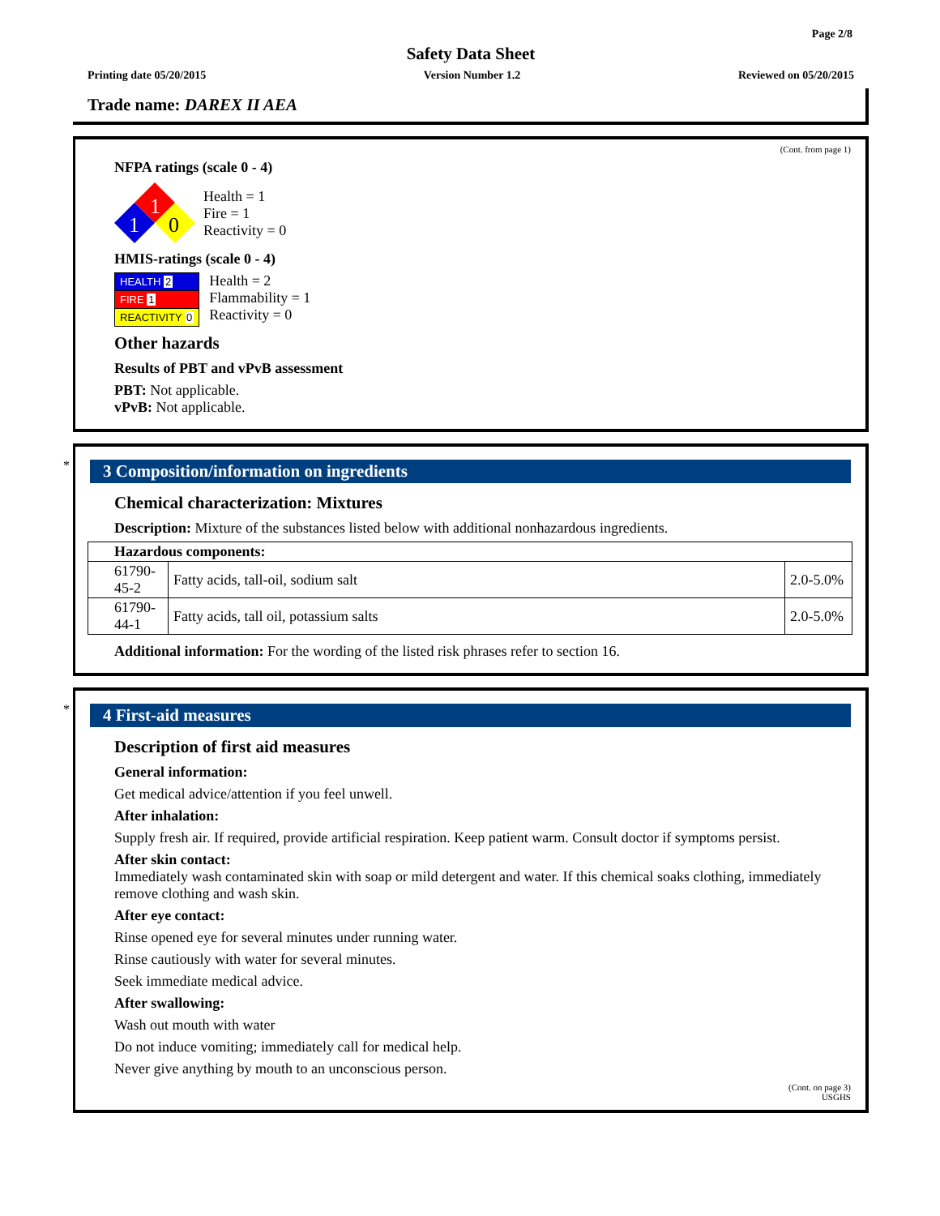Page 2/8
Safety Data Sheet
Printing date 05/20/2015 Version Number 1.2 Reviewed on 05/20/2015
Trade name: DAREX II AEA
(Cont. from page 1)
NFPA ratings (scale 0 - 4)
1
1
0
Health = 1
Fire = 1
Reactivity = 0
HMIS-ratings (scale 0 - 4)
| HEALTH 2 |
| FIRE 1 |
| REACTIVITY 0 |
Health = 2
Flammability = 1
Reactivity = 0
Other hazards
Results of PBT and vPvB assessment
PBT: Not applicable.
vPvB: Not applicable.
*
3 Composition/information on ingredients
Chemical characterization: Mixtures
Description: Mixture of the substances listed below with additional nonhazardous ingredients.
| Hazardous components: | | |
| --- | --- | --- |
| 61790-45-2 | Fatty acids, tall-oil, sodium salt | 2.0-5.0% |
| 61790-44-1 | Fatty acids, tall oil, potassium salts | 2.0-5.0% |
Additional information: For the wording of the listed risk phrases refer to section 16.
*
4 First-aid measures
Description of first aid measures
General information:
Get medical advice/attention if you feel unwell.
After inhalation:
Supply fresh air. If required, provide artificial respiration. Keep patient warm. Consult doctor if symptoms persist.
After skin contact:
Immediately wash contaminated skin with soap or mild detergent and water. If this chemical soaks clothing, immediately remove clothing and wash skin.
After eye contact:
Rinse opened eye for several minutes under running water.
Rinse cautiously with water for several minutes.
Seek immediate medical advice.
After swallowing:
Wash out mouth with water
Do not induce vomiting; immediately call for medical help.
Never give anything by mouth to an unconscious person.
(Cont. on page 3)
USGHS